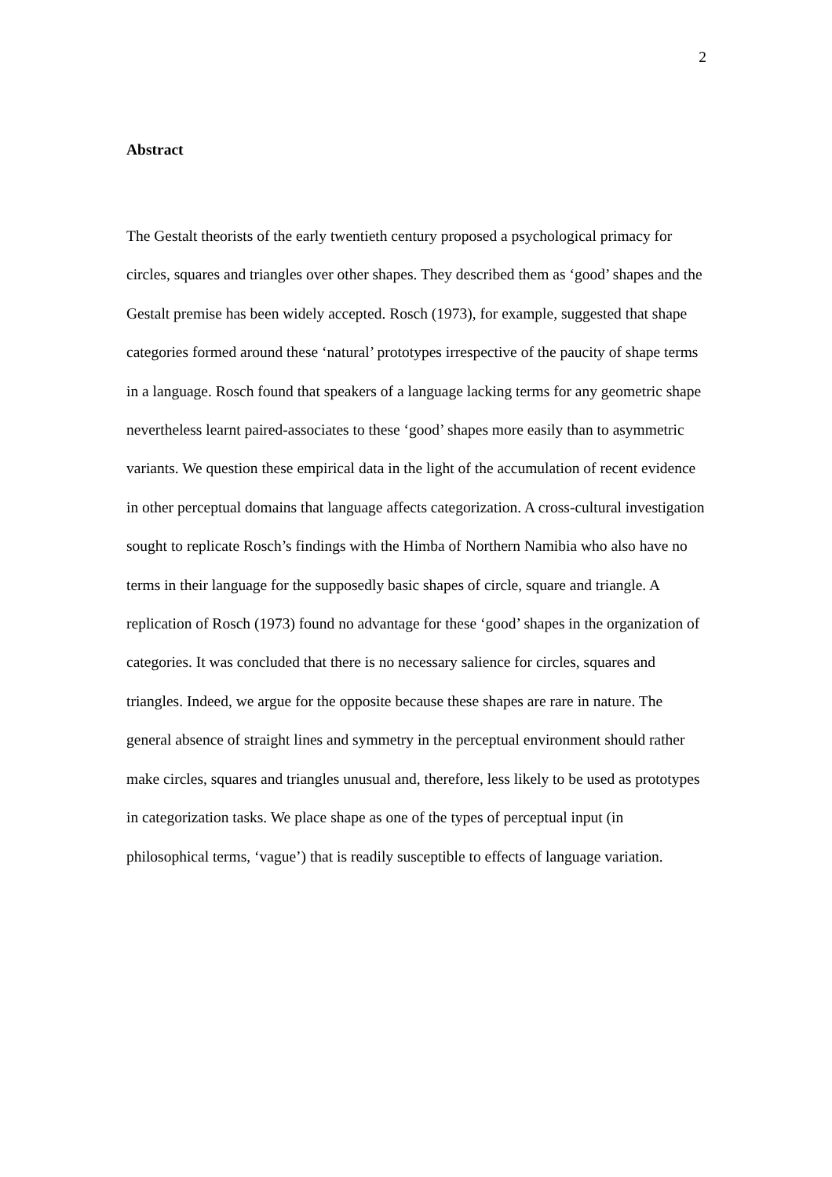2
Abstract
The Gestalt theorists of the early twentieth century proposed a psychological primacy for circles, squares and triangles over other shapes. They described them as ‘good’ shapes and the Gestalt premise has been widely accepted. Rosch (1973), for example, suggested that shape categories formed around these ‘natural’ prototypes irrespective of the paucity of shape terms in a language. Rosch found that speakers of a language lacking terms for any geometric shape nevertheless learnt paired-associates to these ‘good’ shapes more easily than to asymmetric variants. We question these empirical data in the light of the accumulation of recent evidence in other perceptual domains that language affects categorization. A cross-cultural investigation sought to replicate Rosch’s findings with the Himba of Northern Namibia who also have no terms in their language for the supposedly basic shapes of circle, square and triangle. A replication of Rosch (1973) found no advantage for these ‘good’ shapes in the organization of categories. It was concluded that there is no necessary salience for circles, squares and triangles. Indeed, we argue for the opposite because these shapes are rare in nature. The general absence of straight lines and symmetry in the perceptual environment should rather make circles, squares and triangles unusual and, therefore, less likely to be used as prototypes in categorization tasks. We place shape as one of the types of perceptual input (in philosophical terms, ‘vague’) that is readily susceptible to effects of language variation.